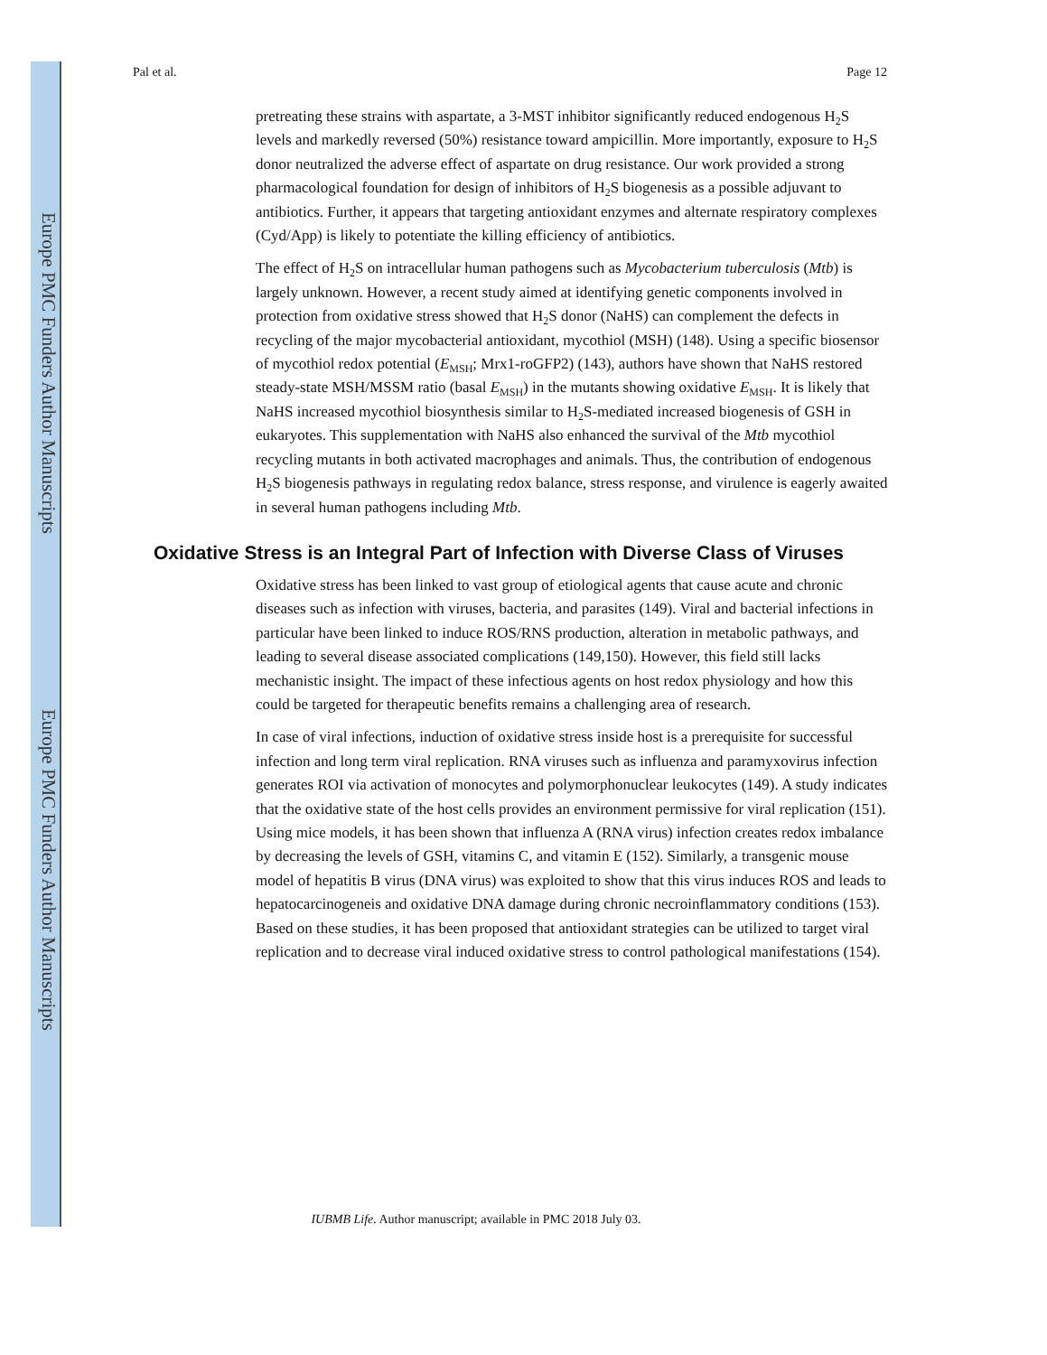Europe PMC Funders Author Manuscripts
Europe PMC Funders Author Manuscripts
Pal et al. Page 12
pretreating these strains with aspartate, a 3-MST inhibitor significantly reduced endogenous H<sub>2</sub>S levels and markedly reversed (50%) resistance toward ampicillin. More importantly, exposure to H<sub>2</sub>S donor neutralized the adverse effect of aspartate on drug resistance. Our work provided a strong pharmacological foundation for design of inhibitors of H<sub>2</sub>S biogenesis as a possible adjuvant to antibiotics. Further, it appears that targeting antioxidant enzymes and alternate respiratory complexes (Cyd/App) is likely to potentiate the killing efficiency of antibiotics.
The effect of H<sub>2</sub>S on intracellular human pathogens such as Mycobacterium tuberculosis (Mtb) is largely unknown. However, a recent study aimed at identifying genetic components involved in protection from oxidative stress showed that H<sub>2</sub>S donor (NaHS) can complement the defects in recycling of the major mycobacterial antioxidant, mycothiol (MSH) (148). Using a specific biosensor of mycothiol redox potential (E<sub>MSH</sub>; Mrx1-roGFP2) (143), authors have shown that NaHS restored steady-state MSH/MSSM ratio (basal E<sub>MSH</sub>) in the mutants showing oxidative E<sub>MSH</sub>. It is likely that NaHS increased mycothiol biosynthesis similar to H<sub>2</sub>S-mediated increased biogenesis of GSH in eukaryotes. This supplementation with NaHS also enhanced the survival of the Mtb mycothiol recycling mutants in both activated macrophages and animals. Thus, the contribution of endogenous H<sub>2</sub>S biogenesis pathways in regulating redox balance, stress response, and virulence is eagerly awaited in several human pathogens including Mtb.
Oxidative Stress is an Integral Part of Infection with Diverse Class of Viruses
Oxidative stress has been linked to vast group of etiological agents that cause acute and chronic diseases such as infection with viruses, bacteria, and parasites (149). Viral and bacterial infections in particular have been linked to induce ROS/RNS production, alteration in metabolic pathways, and leading to several disease associated complications (149,150). However, this field still lacks mechanistic insight. The impact of these infectious agents on host redox physiology and how this could be targeted for therapeutic benefits remains a challenging area of research.
In case of viral infections, induction of oxidative stress inside host is a prerequisite for successful infection and long term viral replication. RNA viruses such as influenza and paramyxovirus infection generates ROI via activation of monocytes and polymorphonuclear leukocytes (149). A study indicates that the oxidative state of the host cells provides an environment permissive for viral replication (151). Using mice models, it has been shown that influenza A (RNA virus) infection creates redox imbalance by decreasing the levels of GSH, vitamins C, and vitamin E (152). Similarly, a transgenic mouse model of hepatitis B virus (DNA virus) was exploited to show that this virus induces ROS and leads to hepatocarcinogeneis and oxidative DNA damage during chronic necroinflammatory conditions (153). Based on these studies, it has been proposed that antioxidant strategies can be utilized to target viral replication and to decrease viral induced oxidative stress to control pathological manifestations (154).
IUBMB Life. Author manuscript; available in PMC 2018 July 03.